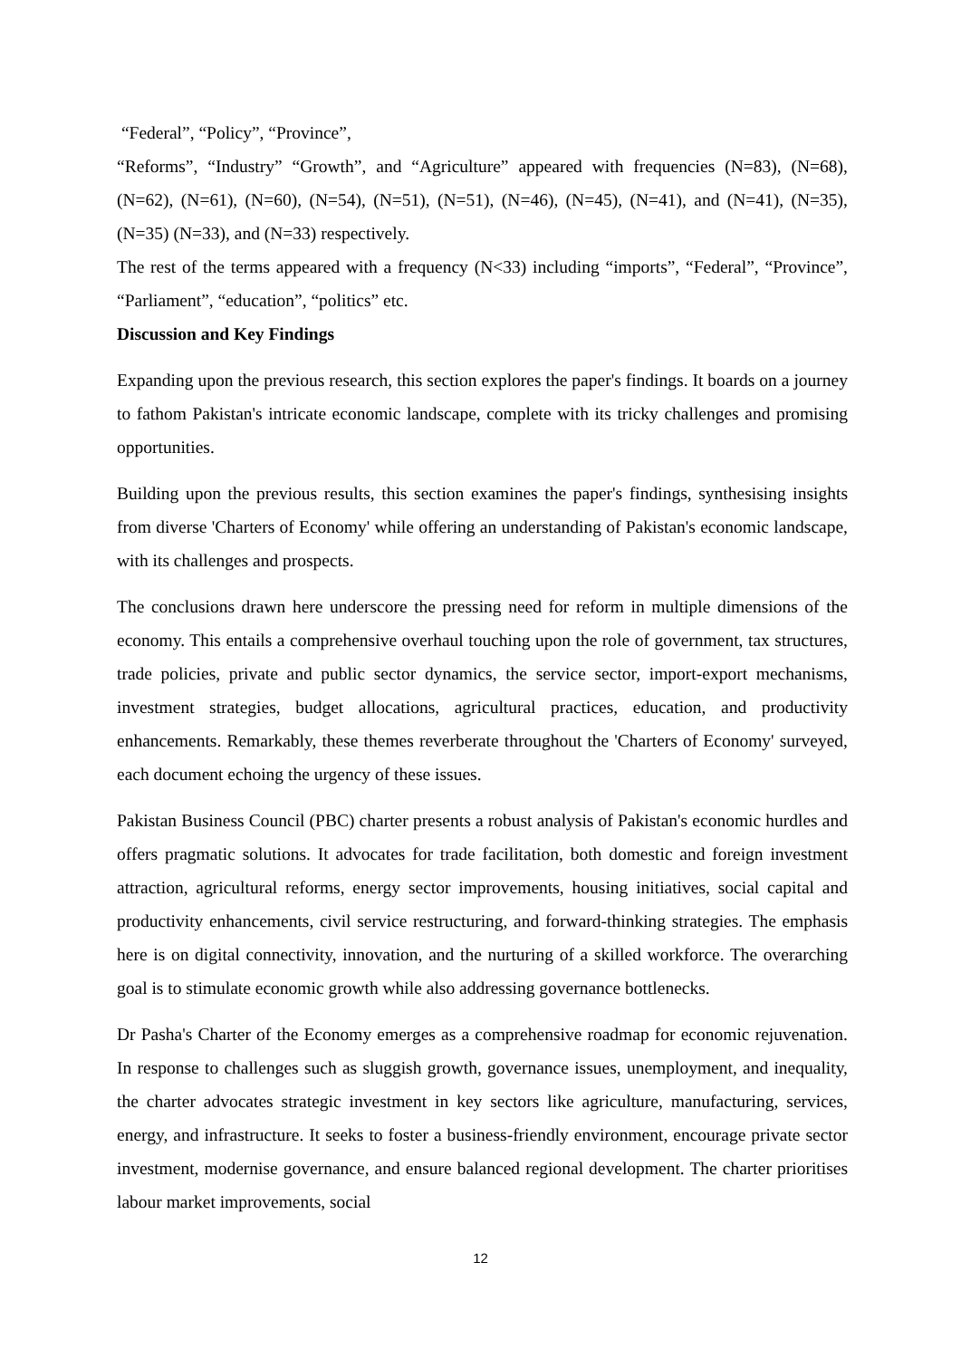“Federal”, “Policy”, “Province”,
“Reforms”, “Industry” “Growth”, and “Agriculture” appeared with frequencies (N=83), (N=68), (N=62), (N=61), (N=60), (N=54), (N=51), (N=51), (N=46), (N=45), (N=41), and (N=41), (N=35), (N=35) (N=33), and (N=33) respectively.
The rest of the terms appeared with a frequency (N<33) including “imports”, “Federal”, “Province”, “Parliament”, “education”, “politics” etc.
Discussion and Key Findings
Expanding upon the previous research, this section explores the paper's findings. It boards on a journey to fathom Pakistan's intricate economic landscape, complete with its tricky challenges and promising opportunities.
Building upon the previous results, this section examines the paper's findings, synthesising insights from diverse 'Charters of Economy' while offering an understanding of Pakistan's economic landscape, with its challenges and prospects.
The conclusions drawn here underscore the pressing need for reform in multiple dimensions of the economy. This entails a comprehensive overhaul touching upon the role of government, tax structures, trade policies, private and public sector dynamics, the service sector, import-export mechanisms, investment strategies, budget allocations, agricultural practices, education, and productivity enhancements. Remarkably, these themes reverberate throughout the 'Charters of Economy' surveyed, each document echoing the urgency of these issues.
Pakistan Business Council (PBC) charter presents a robust analysis of Pakistan's economic hurdles and offers pragmatic solutions. It advocates for trade facilitation, both domestic and foreign investment attraction, agricultural reforms, energy sector improvements, housing initiatives, social capital and productivity enhancements, civil service restructuring, and forward-thinking strategies. The emphasis here is on digital connectivity, innovation, and the nurturing of a skilled workforce. The overarching goal is to stimulate economic growth while also addressing governance bottlenecks.
Dr Pasha's Charter of the Economy emerges as a comprehensive roadmap for economic rejuvenation. In response to challenges such as sluggish growth, governance issues, unemployment, and inequality, the charter advocates strategic investment in key sectors like agriculture, manufacturing, services, energy, and infrastructure. It seeks to foster a business-friendly environment, encourage private sector investment, modernise governance, and ensure balanced regional development. The charter prioritises labour market improvements, social
12